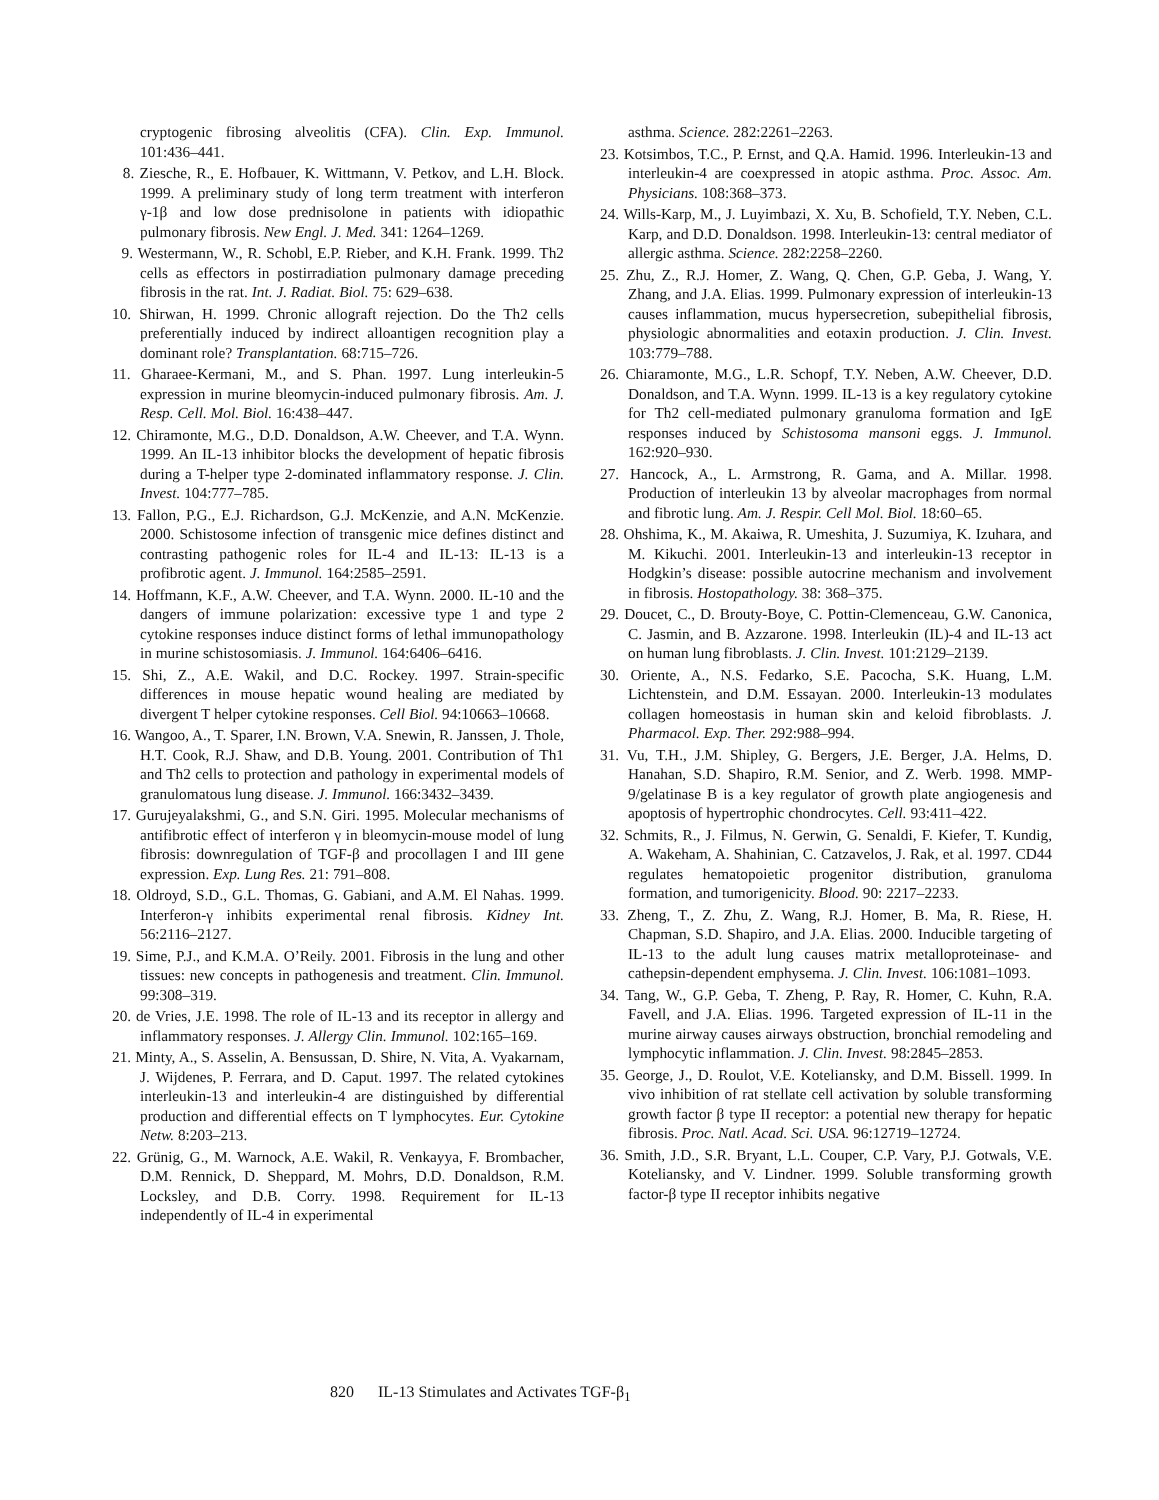cryptogenic fibrosing alveolitis (CFA). Clin. Exp. Immunol. 101:436–441.
8. Ziesche, R., E. Hofbauer, K. Wittmann, V. Petkov, and L.H. Block. 1999. A preliminary study of long term treatment with interferon γ-1β and low dose prednisolone in patients with idiopathic pulmonary fibrosis. New Engl. J. Med. 341: 1264–1269.
9. Westermann, W., R. Schobl, E.P. Rieber, and K.H. Frank. 1999. Th2 cells as effectors in postirradiation pulmonary damage preceding fibrosis in the rat. Int. J. Radiat. Biol. 75: 629–638.
10. Shirwan, H. 1999. Chronic allograft rejection. Do the Th2 cells preferentially induced by indirect alloantigen recognition play a dominant role? Transplantation. 68:715–726.
11. Gharaee-Kermani, M., and S. Phan. 1997. Lung interleukin-5 expression in murine bleomycin-induced pulmonary fibrosis. Am. J. Resp. Cell. Mol. Biol. 16:438–447.
12. Chiramonte, M.G., D.D. Donaldson, A.W. Cheever, and T.A. Wynn. 1999. An IL-13 inhibitor blocks the development of hepatic fibrosis during a T-helper type 2-dominated inflammatory response. J. Clin. Invest. 104:777–785.
13. Fallon, P.G., E.J. Richardson, G.J. McKenzie, and A.N. McKenzie. 2000. Schistosome infection of transgenic mice defines distinct and contrasting pathogenic roles for IL-4 and IL-13: IL-13 is a profibrotic agent. J. Immunol. 164:2585–2591.
14. Hoffmann, K.F., A.W. Cheever, and T.A. Wynn. 2000. IL-10 and the dangers of immune polarization: excessive type 1 and type 2 cytokine responses induce distinct forms of lethal immunopathology in murine schistosomiasis. J. Immunol. 164:6406–6416.
15. Shi, Z., A.E. Wakil, and D.C. Rockey. 1997. Strain-specific differences in mouse hepatic wound healing are mediated by divergent T helper cytokine responses. Cell Biol. 94:10663–10668.
16. Wangoo, A., T. Sparer, I.N. Brown, V.A. Snewin, R. Janssen, J. Thole, H.T. Cook, R.J. Shaw, and D.B. Young. 2001. Contribution of Th1 and Th2 cells to protection and pathology in experimental models of granulomatous lung disease. J. Immunol. 166:3432–3439.
17. Gurujeyalakshmi, G., and S.N. Giri. 1995. Molecular mechanisms of antifibrotic effect of interferon γ in bleomycin-mouse model of lung fibrosis: downregulation of TGF-β and procollagen I and III gene expression. Exp. Lung Res. 21: 791–808.
18. Oldroyd, S.D., G.L. Thomas, G. Gabiani, and A.M. El Nahas. 1999. Interferon-γ inhibits experimental renal fibrosis. Kidney Int. 56:2116–2127.
19. Sime, P.J., and K.M.A. O’Reily. 2001. Fibrosis in the lung and other tissues: new concepts in pathogenesis and treatment. Clin. Immunol. 99:308–319.
20. de Vries, J.E. 1998. The role of IL-13 and its receptor in allergy and inflammatory responses. J. Allergy Clin. Immunol. 102:165–169.
21. Minty, A., S. Asselin, A. Bensussan, D. Shire, N. Vita, A. Vyakarnam, J. Wijdenes, P. Ferrara, and D. Caput. 1997. The related cytokines interleukin-13 and interleukin-4 are distinguished by differential production and differential effects on T lymphocytes. Eur. Cytokine Netw. 8:203–213.
22. Grünig, G., M. Warnock, A.E. Wakil, R. Venkayya, F. Brombacher, D.M. Rennick, D. Sheppard, M. Mohrs, D.D. Donaldson, R.M. Locksley, and D.B. Corry. 1998. Requirement for IL-13 independently of IL-4 in experimental
asthma. Science. 282:2261–2263.
23. Kotsimbos, T.C., P. Ernst, and Q.A. Hamid. 1996. Interleukin-13 and interleukin-4 are coexpressed in atopic asthma. Proc. Assoc. Am. Physicians. 108:368–373.
24. Wills-Karp, M., J. Luyimbazi, X. Xu, B. Schofield, T.Y. Neben, C.L. Karp, and D.D. Donaldson. 1998. Interleukin-13: central mediator of allergic asthma. Science. 282:2258–2260.
25. Zhu, Z., R.J. Homer, Z. Wang, Q. Chen, G.P. Geba, J. Wang, Y. Zhang, and J.A. Elias. 1999. Pulmonary expression of interleukin-13 causes inflammation, mucus hypersecretion, subepithelial fibrosis, physiologic abnormalities and eotaxin production. J. Clin. Invest. 103:779–788.
26. Chiaramonte, M.G., L.R. Schopf, T.Y. Neben, A.W. Cheever, D.D. Donaldson, and T.A. Wynn. 1999. IL-13 is a key regulatory cytokine for Th2 cell-mediated pulmonary granuloma formation and IgE responses induced by Schistosoma mansoni eggs. J. Immunol. 162:920–930.
27. Hancock, A., L. Armstrong, R. Gama, and A. Millar. 1998. Production of interleukin 13 by alveolar macrophages from normal and fibrotic lung. Am. J. Respir. Cell Mol. Biol. 18:60–65.
28. Ohshima, K., M. Akaiwa, R. Umeshita, J. Suzumiya, K. Izuhara, and M. Kikuchi. 2001. Interleukin-13 and interleukin-13 receptor in Hodgkin’s disease: possible autocrine mechanism and involvement in fibrosis. Hostopathology. 38: 368–375.
29. Doucet, C., D. Brouty-Boye, C. Pottin-Clemenceau, G.W. Canonica, C. Jasmin, and B. Azzarone. 1998. Interleukin (IL)-4 and IL-13 act on human lung fibroblasts. J. Clin. Invest. 101:2129–2139.
30. Oriente, A., N.S. Fedarko, S.E. Pacocha, S.K. Huang, L.M. Lichtenstein, and D.M. Essayan. 2000. Interleukin-13 modulates collagen homeostasis in human skin and keloid fibroblasts. J. Pharmacol. Exp. Ther. 292:988–994.
31. Vu, T.H., J.M. Shipley, G. Bergers, J.E. Berger, J.A. Helms, D. Hanahan, S.D. Shapiro, R.M. Senior, and Z. Werb. 1998. MMP-9/gelatinase B is a key regulator of growth plate angiogenesis and apoptosis of hypertrophic chondrocytes. Cell. 93:411–422.
32. Schmits, R., J. Filmus, N. Gerwin, G. Senaldi, F. Kiefer, T. Kundig, A. Wakeham, A. Shahinian, C. Catzavelos, J. Rak, et al. 1997. CD44 regulates hematopoietic progenitor distribution, granuloma formation, and tumorigenicity. Blood. 90: 2217–2233.
33. Zheng, T., Z. Zhu, Z. Wang, R.J. Homer, B. Ma, R. Riese, H. Chapman, S.D. Shapiro, and J.A. Elias. 2000. Inducible targeting of IL-13 to the adult lung causes matrix metalloproteinase- and cathepsin-dependent emphysema. J. Clin. Invest. 106:1081–1093.
34. Tang, W., G.P. Geba, T. Zheng, P. Ray, R. Homer, C. Kuhn, R.A. Favell, and J.A. Elias. 1996. Targeted expression of IL-11 in the murine airway causes airways obstruction, bronchial remodeling and lymphocytic inflammation. J. Clin. Invest. 98:2845–2853.
35. George, J., D. Roulot, V.E. Koteliansky, and D.M. Bissell. 1999. In vivo inhibition of rat stellate cell activation by soluble transforming growth factor β type II receptor: a potential new therapy for hepatic fibrosis. Proc. Natl. Acad. Sci. USA. 96:12719–12724.
36. Smith, J.D., S.R. Bryant, L.L. Couper, C.P. Vary, P.J. Gotwals, V.E. Koteliansky, and V. Lindner. 1999. Soluble transforming growth factor-β type II receptor inhibits negative
820 IL-13 Stimulates and Activates TGF-β<sub>1</sub>